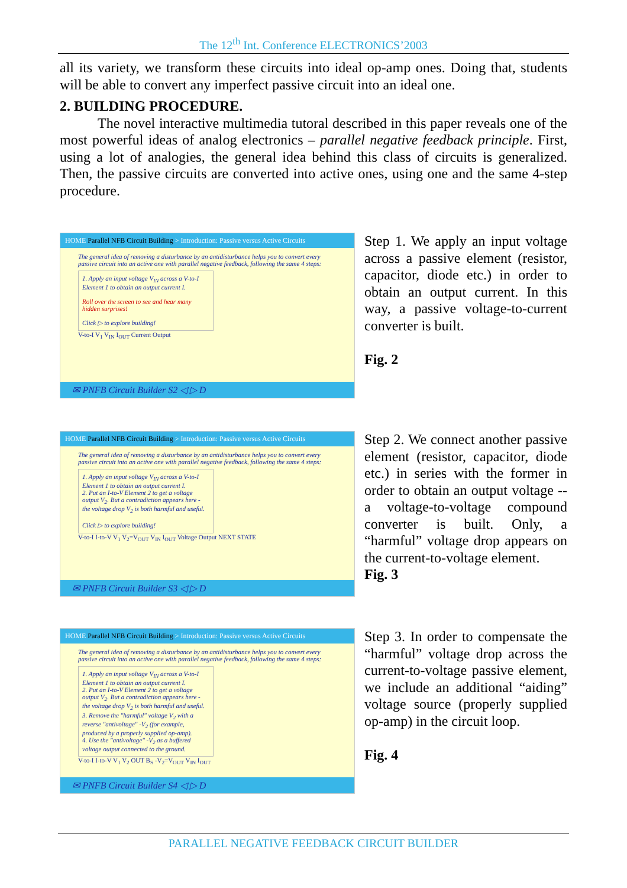The 12<sup>th</sup> Int. Conference ELECTRONICS’2003
all its variety, we transform these circuits into ideal op-amp ones. Doing that, students will be able to convert any imperfect passive circuit into an ideal one.
2. BUILDING PROCEDURE.
The novel interactive multimedia tutoral described in this paper reveals one of the most powerful ideas of analog electronics – parallel negative feedback principle. First, using a lot of analogies, the general idea behind this class of circuits is generalized. Then, the passive circuits are converted into active ones, using one and the same 4-step procedure.
HOME Parallel NFB Circuit Building > Introduction: Passive versus Active Circuits
The general idea of removing a disturbance by an antidisturbance helps you to convert every passive circuit into an active one with parallel negative feedback, following the same 4 steps:
1. Apply an input voltage V<sub>IN</sub> across a V-to-I Element 1 to obtain an output current I.
Roll over the screen to see and hear many hidden surprises!
Click ▷ to explore building!
V-to-I V<sub>1</sub> V<sub>IN</sub> I<sub>OUT</sub> Current Output
✉ PNFB Circuit Builder S2 ◁ ▷ D
Step 1. We apply an input voltage across a passive element (resistor, capacitor, diode etc.) in order to obtain an output current. In this way, a passive voltage-to-current converter is built.
Fig. 2
HOME Parallel NFB Circuit Building > Introduction: Passive versus Active Circuits
The general idea of removing a disturbance by an antidisturbance helps you to convert every passive circuit into an active one with parallel negative feedback, following the same 4 steps:
1. Apply an input voltage V<sub>IN</sub> across a V-to-I Element 1 to obtain an output current I.
2. Put an I-to-V Element 2 to get a voltage output V<sub>2</sub>. But a contradiction appears here - the voltage drop V<sub>2</sub> is both harmful and useful.
Click ▷ to explore building!
V-to-I I-to-V V<sub>1</sub> V<sub>2</sub>=V<sub>OUT</sub> V<sub>IN</sub> I<sub>OUT</sub> Voltage Output NEXT STATE
✉ PNFB Circuit Builder S3 ◁ ▷ D
Step 2. We connect another passive element (resistor, capacitor, diode etc.) in series with the former in order to obtain an output voltage -- a voltage-to-voltage compound converter is built. Only, a “harmful” voltage drop appears on the current-to-voltage element.
Fig. 3
HOME Parallel NFB Circuit Building > Introduction: Passive versus Active Circuits
The general idea of removing a disturbance by an antidisturbance helps you to convert every passive circuit into an active one with parallel negative feedback, following the same 4 steps:
1. Apply an input voltage V<sub>IN</sub> across a V-to-I Element 1 to obtain an output current I.
2. Put an I-to-V Element 2 to get a voltage output V<sub>2</sub>. But a contradiction appears here - the voltage drop V<sub>2</sub> is both harmful and useful.
3. Remove the "harmful" voltage V<sub>2</sub> with a reverse "antivoltage" -V<sub>2</sub> (for example, produced by a properly supplied op-amp).
4. Use the "antivoltage" -V<sub>2</sub> as a buffered voltage output connected to the ground.
V-to-I I-to-V V<sub>1</sub> V<sub>2</sub> OUT B<sub>S</sub> -V<sub>2</sub>=V<sub>OUT</sub> V<sub>IN</sub> I<sub>OUT</sub>
✉ PNFB Circuit Builder S4 ◁ ▷ D
Step 3. In order to compensate the “harmful” voltage drop across the current-to-voltage passive element, we include an additional “aiding” voltage source (properly supplied op-amp) in the circuit loop.
Fig. 4
PARALLEL NEGATIVE FEEDBACK CIRCUIT BUILDER